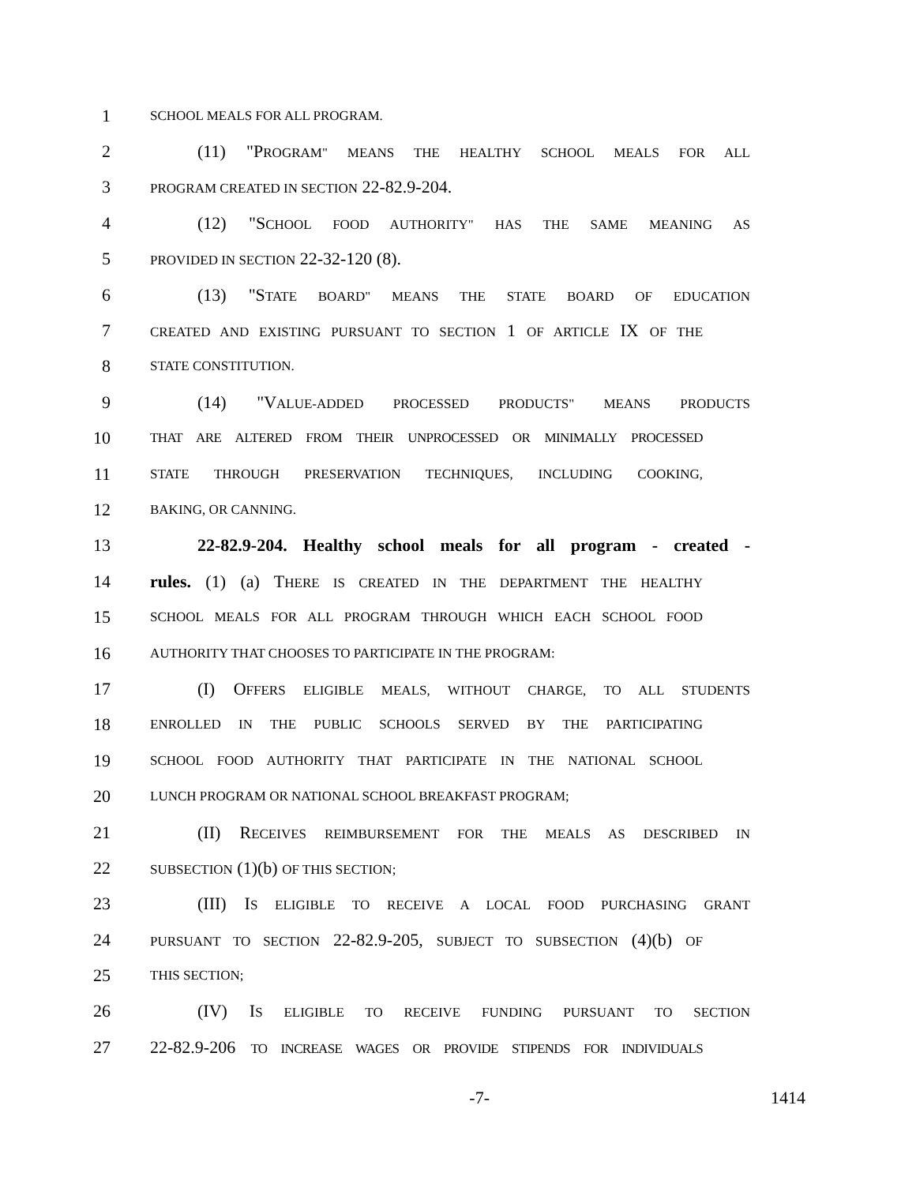1 SCHOOL MEALS FOR ALL PROGRAM.
2 (11) "PROGRAM" MEANS THE HEALTHY SCHOOL MEALS FOR ALL
3 PROGRAM CREATED IN SECTION 22-82.9-204.
4 (12) "SCHOOL FOOD AUTHORITY" HAS THE SAME MEANING AS
5 PROVIDED IN SECTION 22-32-120 (8).
6 (13) "STATE BOARD" MEANS THE STATE BOARD OF EDUCATION
7 CREATED AND EXISTING PURSUANT TO SECTION 1 OF ARTICLE IX OF THE
8 STATE CONSTITUTION.
9 (14) "VALUE-ADDED PROCESSED PRODUCTS" MEANS PRODUCTS
10 THAT ARE ALTERED FROM THEIR UNPROCESSED OR MINIMALLY PROCESSED
11 STATE THROUGH PRESERVATION TECHNIQUES, INCLUDING COOKING,
12 BAKING, OR CANNING.
13 22-82.9-204. Healthy school meals for all program - created -
14 rules. (1) (a) THERE IS CREATED IN THE DEPARTMENT THE HEALTHY
15 SCHOOL MEALS FOR ALL PROGRAM THROUGH WHICH EACH SCHOOL FOOD
16 AUTHORITY THAT CHOOSES TO PARTICIPATE IN THE PROGRAM:
17 (I) OFFERS ELIGIBLE MEALS, WITHOUT CHARGE, TO ALL STUDENTS
18 ENROLLED IN THE PUBLIC SCHOOLS SERVED BY THE PARTICIPATING
19 SCHOOL FOOD AUTHORITY THAT PARTICIPATE IN THE NATIONAL SCHOOL
20 LUNCH PROGRAM OR NATIONAL SCHOOL BREAKFAST PROGRAM;
21 (II) RECEIVES REIMBURSEMENT FOR THE MEALS AS DESCRIBED IN
22 SUBSECTION (1)(b) OF THIS SECTION;
23 (III) IS ELIGIBLE TO RECEIVE A LOCAL FOOD PURCHASING GRANT
24 PURSUANT TO SECTION 22-82.9-205, SUBJECT TO SUBSECTION (4)(b) OF
25 THIS SECTION;
26 (IV) IS ELIGIBLE TO RECEIVE FUNDING PURSUANT TO SECTION
27 22-82.9-206 TO INCREASE WAGES OR PROVIDE STIPENDS FOR INDIVIDUALS
-7- 1414